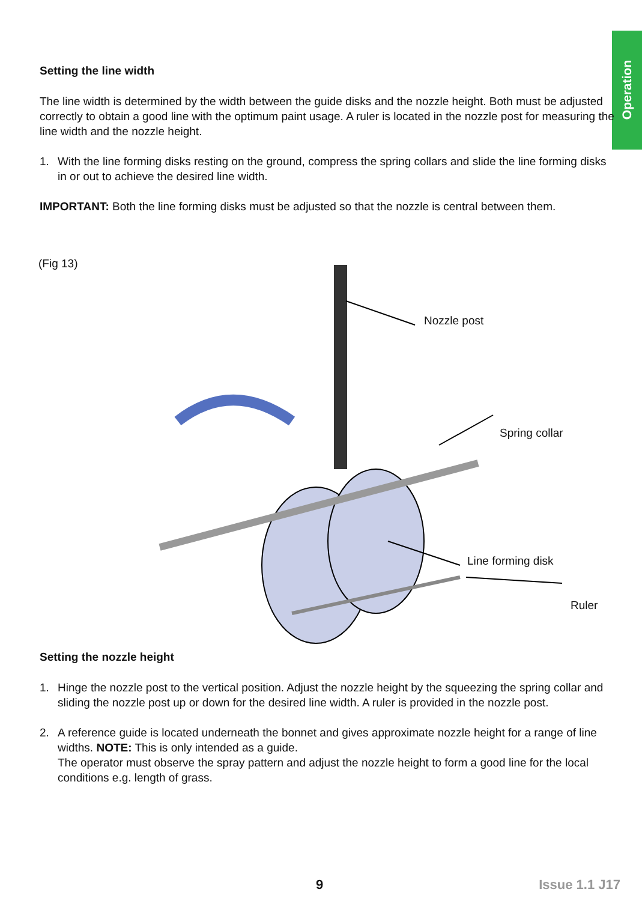Operation
Setting the line width
The line width is determined by the width between the guide disks and the nozzle height. Both must be adjusted correctly to obtain a good line with the optimum paint usage. A ruler is located in the nozzle post for measuring the line width and the nozzle height.
1. With the line forming disks resting on the ground, compress the spring collars and slide the line forming disks in or out to achieve the desired line width.
IMPORTANT: Both the line forming disks must be adjusted so that the nozzle is central between them.
(Fig 13)
Nozzle post
Spring collar
Line forming disk
Ruler
Setting the nozzle height
1. Hinge the nozzle post to the vertical position. Adjust the nozzle height by the squeezing the spring collar and sliding the nozzle post up or down for the desired line width. A ruler is provided in the nozzle post.
2. A reference guide is located underneath the bonnet and gives approximate nozzle height for a range of line widths. NOTE: This is only intended as a guide.
The operator must observe the spray pattern and adjust the nozzle height to form a good line for the local conditions e.g. length of grass.
9 Issue 1.1 J17